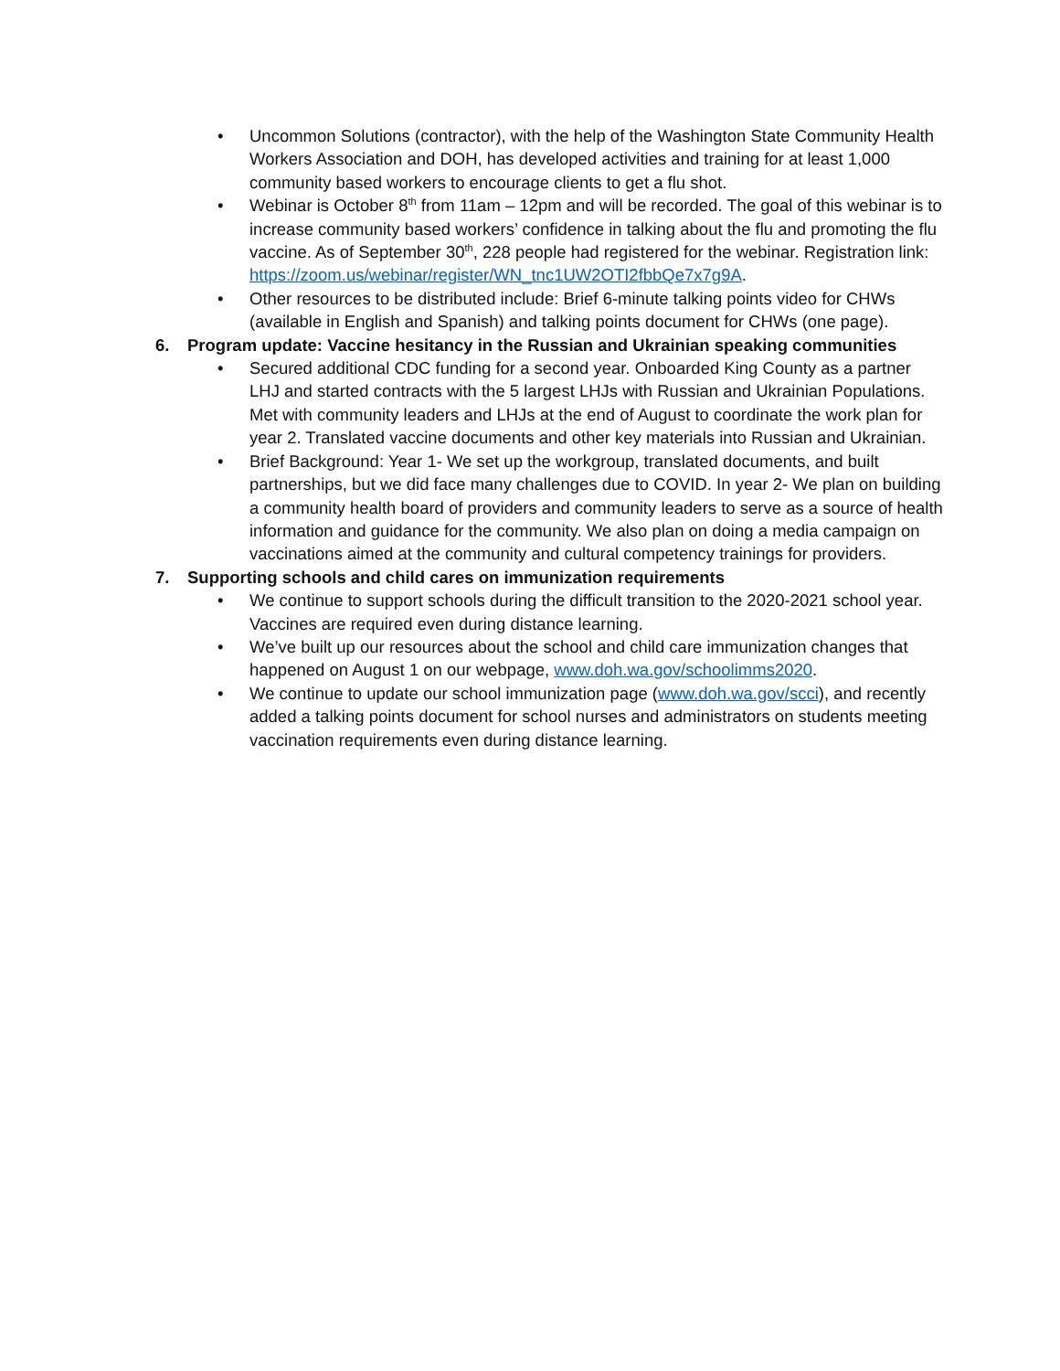• Uncommon Solutions (contractor), with the help of the Washington State Community Health Workers Association and DOH, has developed activities and training for at least 1,000 community based workers to encourage clients to get a flu shot.
• Webinar is October 8<sup>th</sup> from 11am – 12pm and will be recorded. The goal of this webinar is to increase community based workers’ confidence in talking about the flu and promoting the flu vaccine. As of September 30<sup>th</sup>, 228 people had registered for the webinar. Registration link: https://zoom.us/webinar/register/WN_tnc1UW2OTI2fbbQe7x7g9A.
• Other resources to be distributed include: Brief 6-minute talking points video for CHWs (available in English and Spanish) and talking points document for CHWs (one page).
6. Program update: Vaccine hesitancy in the Russian and Ukrainian speaking communities
• Secured additional CDC funding for a second year. Onboarded King County as a partner LHJ and started contracts with the 5 largest LHJs with Russian and Ukrainian Populations. Met with community leaders and LHJs at the end of August to coordinate the work plan for year 2. Translated vaccine documents and other key materials into Russian and Ukrainian.
• Brief Background: Year 1- We set up the workgroup, translated documents, and built partnerships, but we did face many challenges due to COVID. In year 2- We plan on building a community health board of providers and community leaders to serve as a source of health information and guidance for the community. We also plan on doing a media campaign on vaccinations aimed at the community and cultural competency trainings for providers.
7. Supporting schools and child cares on immunization requirements
• We continue to support schools during the difficult transition to the 2020-2021 school year. Vaccines are required even during distance learning.
• We’ve built up our resources about the school and child care immunization changes that happened on August 1 on our webpage, www.doh.wa.gov/schoolimms2020.
• We continue to update our school immunization page (www.doh.wa.gov/scci), and recently added a talking points document for school nurses and administrators on students meeting vaccination requirements even during distance learning.